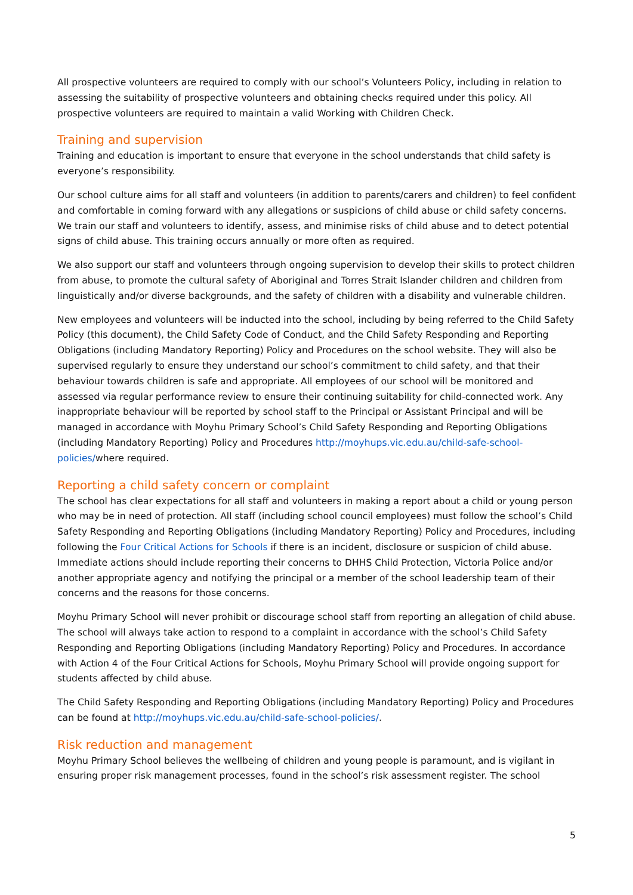All prospective volunteers are required to comply with our school’s Volunteers Policy, including in relation to assessing the suitability of prospective volunteers and obtaining checks required under this policy. All prospective volunteers are required to maintain a valid Working with Children Check.
Training and supervision
Training and education is important to ensure that everyone in the school understands that child safety is everyone’s responsibility.
Our school culture aims for all staff and volunteers (in addition to parents/carers and children) to feel confident and comfortable in coming forward with any allegations or suspicions of child abuse or child safety concerns. We train our staff and volunteers to identify, assess, and minimise risks of child abuse and to detect potential signs of child abuse. This training occurs annually or more often as required.
We also support our staff and volunteers through ongoing supervision to develop their skills to protect children from abuse, to promote the cultural safety of Aboriginal and Torres Strait Islander children and children from linguistically and/or diverse backgrounds, and the safety of children with a disability and vulnerable children.
New employees and volunteers will be inducted into the school, including by being referred to the Child Safety Policy (this document), the Child Safety Code of Conduct, and the Child Safety Responding and Reporting Obligations (including Mandatory Reporting) Policy and Procedures on the school website. They will also be supervised regularly to ensure they understand our school’s commitment to child safety, and that their behaviour towards children is safe and appropriate. All employees of our school will be monitored and assessed via regular performance review to ensure their continuing suitability for child-connected work. Any inappropriate behaviour will be reported by school staff to the Principal or Assistant Principal and will be managed in accordance with Moyhu Primary School’s Child Safety Responding and Reporting Obligations (including Mandatory Reporting) Policy and Procedures http://moyhups.vic.edu.au/child-safe-school-policies/where required.
Reporting a child safety concern or complaint
The school has clear expectations for all staff and volunteers in making a report about a child or young person who may be in need of protection. All staff (including school council employees) must follow the school’s Child Safety Responding and Reporting Obligations (including Mandatory Reporting) Policy and Procedures, including following the Four Critical Actions for Schools if there is an incident, disclosure or suspicion of child abuse. Immediate actions should include reporting their concerns to DHHS Child Protection, Victoria Police and/or another appropriate agency and notifying the principal or a member of the school leadership team of their concerns and the reasons for those concerns.
Moyhu Primary School will never prohibit or discourage school staff from reporting an allegation of child abuse. The school will always take action to respond to a complaint in accordance with the school’s Child Safety Responding and Reporting Obligations (including Mandatory Reporting) Policy and Procedures. In accordance with Action 4 of the Four Critical Actions for Schools, Moyhu Primary School will provide ongoing support for students affected by child abuse.
The Child Safety Responding and Reporting Obligations (including Mandatory Reporting) Policy and Procedures can be found at http://moyhups.vic.edu.au/child-safe-school-policies/.
Risk reduction and management
Moyhu Primary School believes the wellbeing of children and young people is paramount, and is vigilant in ensuring proper risk management processes, found in the school’s risk assessment register. The school
5